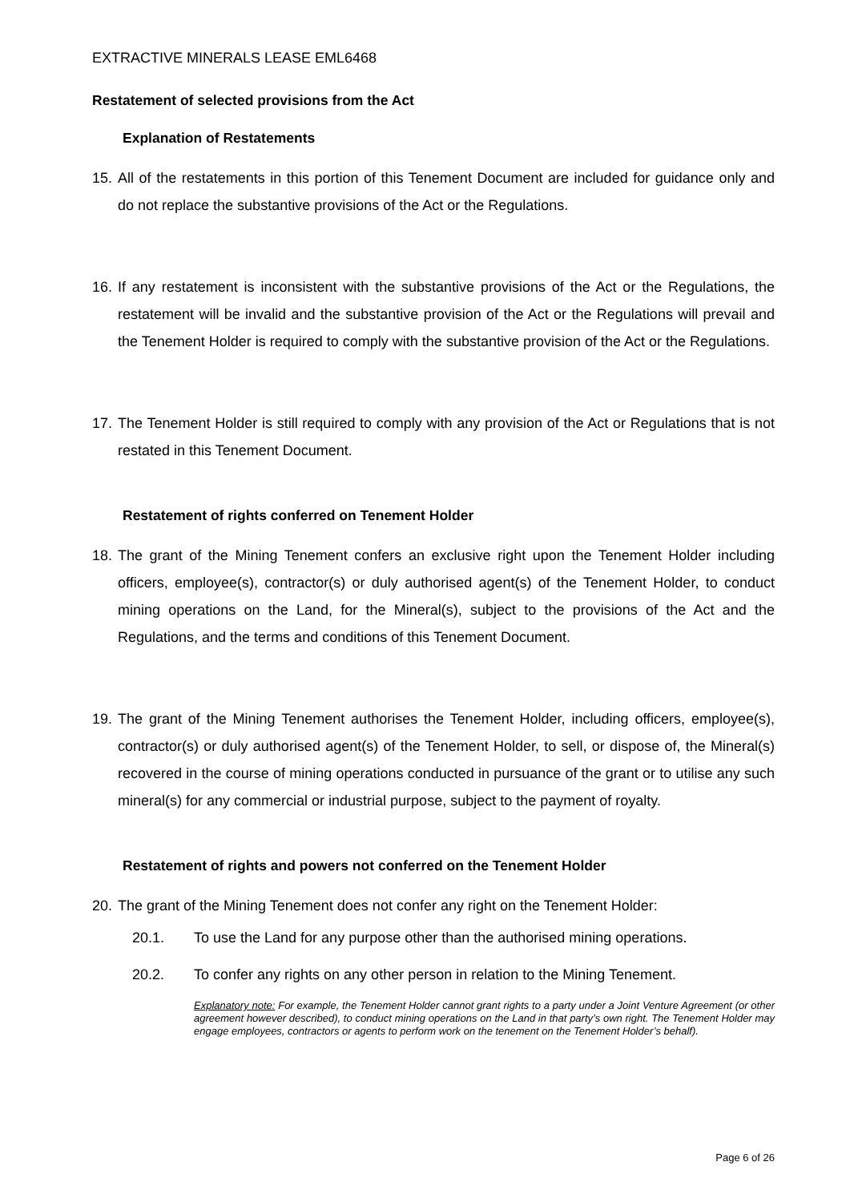EXTRACTIVE MINERALS LEASE EML6468
Restatement of selected provisions from the Act
Explanation of Restatements
15. All of the restatements in this portion of this Tenement Document are included for guidance only and do not replace the substantive provisions of the Act or the Regulations.
16. If any restatement is inconsistent with the substantive provisions of the Act or the Regulations, the restatement will be invalid and the substantive provision of the Act or the Regulations will prevail and the Tenement Holder is required to comply with the substantive provision of the Act or the Regulations.
17. The Tenement Holder is still required to comply with any provision of the Act or Regulations that is not restated in this Tenement Document.
Restatement of rights conferred on Tenement Holder
18. The grant of the Mining Tenement confers an exclusive right upon the Tenement Holder including officers, employee(s), contractor(s) or duly authorised agent(s) of the Tenement Holder, to conduct mining operations on the Land, for the Mineral(s), subject to the provisions of the Act and the Regulations, and the terms and conditions of this Tenement Document.
19. The grant of the Mining Tenement authorises the Tenement Holder, including officers, employee(s), contractor(s) or duly authorised agent(s) of the Tenement Holder, to sell, or dispose of, the Mineral(s) recovered in the course of mining operations conducted in pursuance of the grant or to utilise any such mineral(s) for any commercial or industrial purpose, subject to the payment of royalty.
Restatement of rights and powers not conferred on the Tenement Holder
20. The grant of the Mining Tenement does not confer any right on the Tenement Holder:
20.1. To use the Land for any purpose other than the authorised mining operations.
20.2. To confer any rights on any other person in relation to the Mining Tenement.
Explanatory note: For example, the Tenement Holder cannot grant rights to a party under a Joint Venture Agreement (or other agreement however described), to conduct mining operations on the Land in that party’s own right. The Tenement Holder may engage employees, contractors or agents to perform work on the tenement on the Tenement Holder’s behalf).
Page 6 of 26